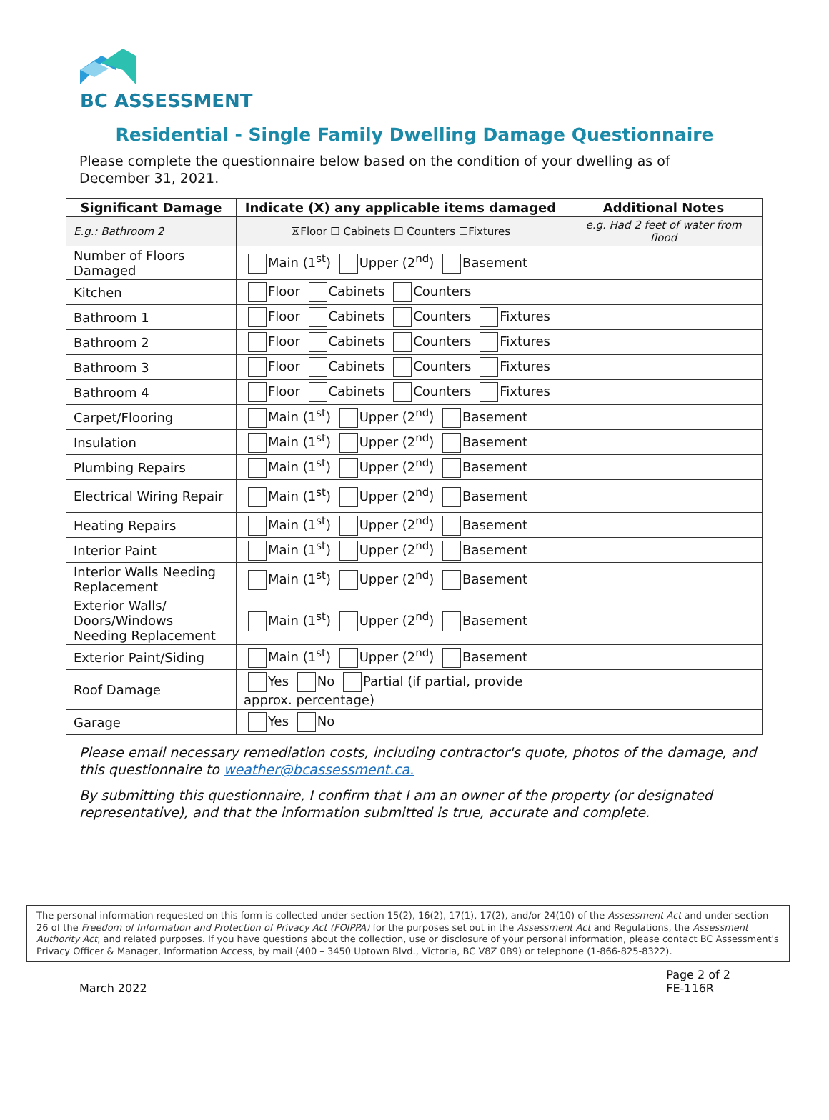BC ASSESSMENT
Residential - Single Family Dwelling Damage Questionnaire
Please complete the questionnaire below based on the condition of your dwelling as of December 31, 2021.
| Significant Damage | Indicate (X) any applicable items damaged | Additional Notes |
| --- | --- | --- |
| E.g.: Bathroom 2 | ☒Floor ☐ Cabinets ☐ Counters ☐Fixtures | e.g. Had 2 feet of water from flood |
| Number of Floors Damaged | Main (1<sup>st</sup>) Upper (2<sup>nd</sup>) Basement | |
| Kitchen | Floor Cabinets Counters | |
| Bathroom 1 | Floor Cabinets Counters Fixtures | |
| Bathroom 2 | Floor Cabinets Counters Fixtures | |
| Bathroom 3 | Floor Cabinets Counters Fixtures | |
| Bathroom 4 | Floor Cabinets Counters Fixtures | |
| Carpet/Flooring | Main (1<sup>st</sup>) Upper (2<sup>nd</sup>) Basement | |
| Insulation | Main (1<sup>st</sup>) Upper (2<sup>nd</sup>) Basement | |
| Plumbing Repairs | Main (1<sup>st</sup>) Upper (2<sup>nd</sup>) Basement | |
| Electrical Wiring Repair | Main (1<sup>st</sup>) Upper (2<sup>nd</sup>) Basement | |
| Heating Repairs | Main (1<sup>st</sup>) Upper (2<sup>nd</sup>) Basement | |
| Interior Paint | Main (1<sup>st</sup>) Upper (2<sup>nd</sup>) Basement | |
| Interior Walls Needing Replacement | Main (1<sup>st</sup>) Upper (2<sup>nd</sup>) Basement | |
| Exterior Walls/ Doors/Windows Needing Replacement | Main (1<sup>st</sup>) Upper (2<sup>nd</sup>) Basement | |
| Exterior Paint/Siding | Main (1<sup>st</sup>) Upper (2<sup>nd</sup>) Basement | |
| Roof Damage | Yes No Partial (if partial, provide approx. percentage) | |
| Garage | Yes No | |
Please email necessary remediation costs, including contractor's quote, photos of the damage, and this questionnaire to weather@bcassessment.ca.
By submitting this questionnaire, I confirm that I am an owner of the property (or designated representative), and that the information submitted is true, accurate and complete.
The personal information requested on this form is collected under section 15(2), 16(2), 17(1), 17(2), and/or 24(10) of the Assessment Act and under section 26 of the Freedom of Information and Protection of Privacy Act (FOIPPA) for the purposes set out in the Assessment Act and Regulations, the Assessment Authority Act, and related purposes. If you have questions about the collection, use or disclosure of your personal information, please contact BC Assessment's Privacy Officer & Manager, Information Access, by mail (400 – 3450 Uptown Blvd., Victoria, BC V8Z 0B9) or telephone (1-866-825-8322).
March 2022 Page 2 of 2
FE-116R